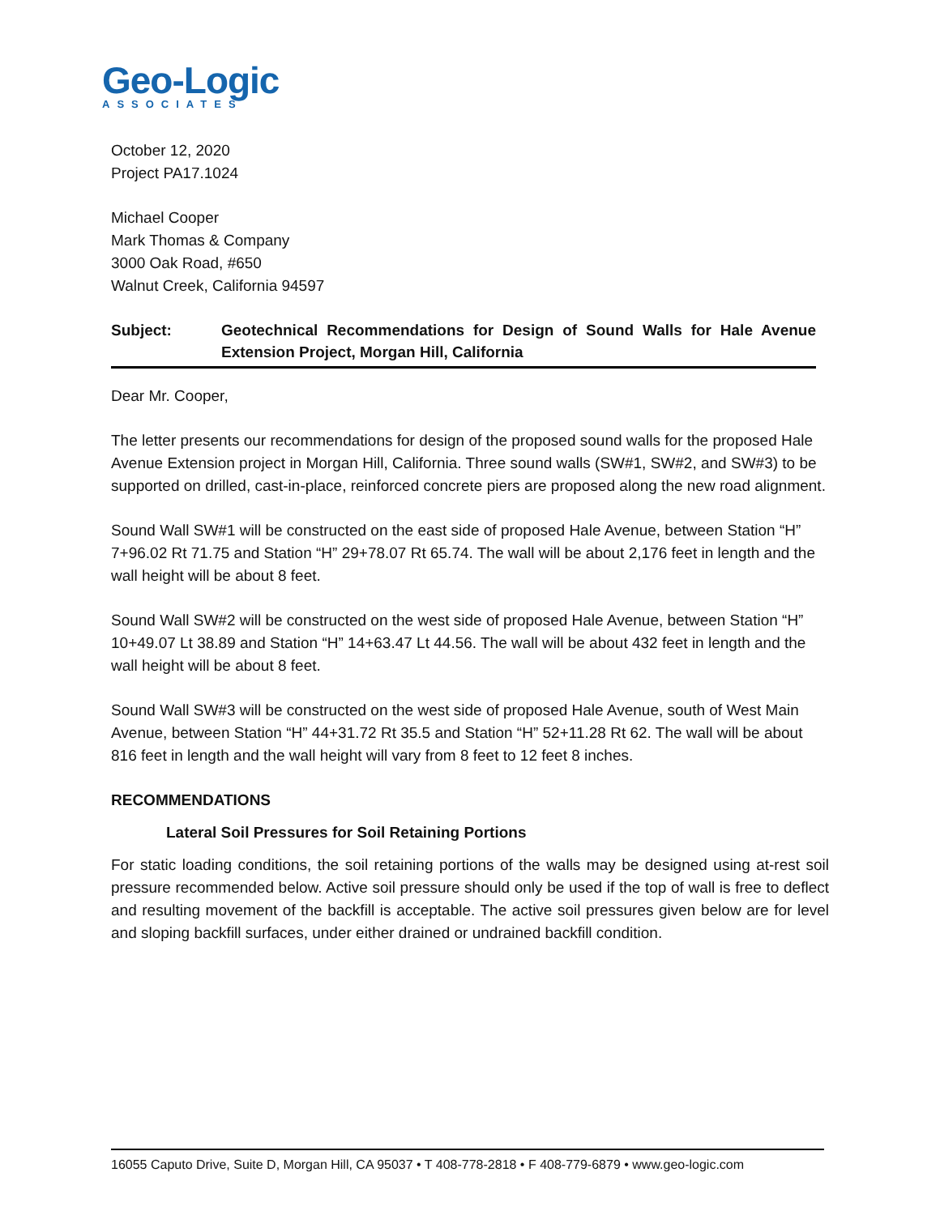Geo-Logic
ASSOCIATES
October 12, 2020
Project PA17.1024
Michael Cooper
Mark Thomas & Company
3000 Oak Road, #650
Walnut Creek, California 94597
Subject: Geotechnical Recommendations for Design of Sound Walls for Hale Avenue Extension Project, Morgan Hill, California
Dear Mr. Cooper,
The letter presents our recommendations for design of the proposed sound walls for the proposed Hale Avenue Extension project in Morgan Hill, California. Three sound walls (SW#1, SW#2, and SW#3) to be supported on drilled, cast-in-place, reinforced concrete piers are proposed along the new road alignment.
Sound Wall SW#1 will be constructed on the east side of proposed Hale Avenue, between Station “H” 7+96.02 Rt 71.75 and Station “H” 29+78.07 Rt 65.74. The wall will be about 2,176 feet in length and the wall height will be about 8 feet.
Sound Wall SW#2 will be constructed on the west side of proposed Hale Avenue, between Station “H” 10+49.07 Lt 38.89 and Station “H” 14+63.47 Lt 44.56. The wall will be about 432 feet in length and the wall height will be about 8 feet.
Sound Wall SW#3 will be constructed on the west side of proposed Hale Avenue, south of West Main Avenue, between Station “H” 44+31.72 Rt 35.5 and Station “H” 52+11.28 Rt 62. The wall will be about 816 feet in length and the wall height will vary from 8 feet to 12 feet 8 inches.
RECOMMENDATIONS
Lateral Soil Pressures for Soil Retaining Portions
For static loading conditions, the soil retaining portions of the walls may be designed using at-rest soil pressure recommended below. Active soil pressure should only be used if the top of wall is free to deflect and resulting movement of the backfill is acceptable. The active soil pressures given below are for level and sloping backfill surfaces, under either drained or undrained backfill condition.
16055 Caputo Drive, Suite D, Morgan Hill, CA 95037 • T 408-778-2818 • F 408-779-6879 • www.geo-logic.com